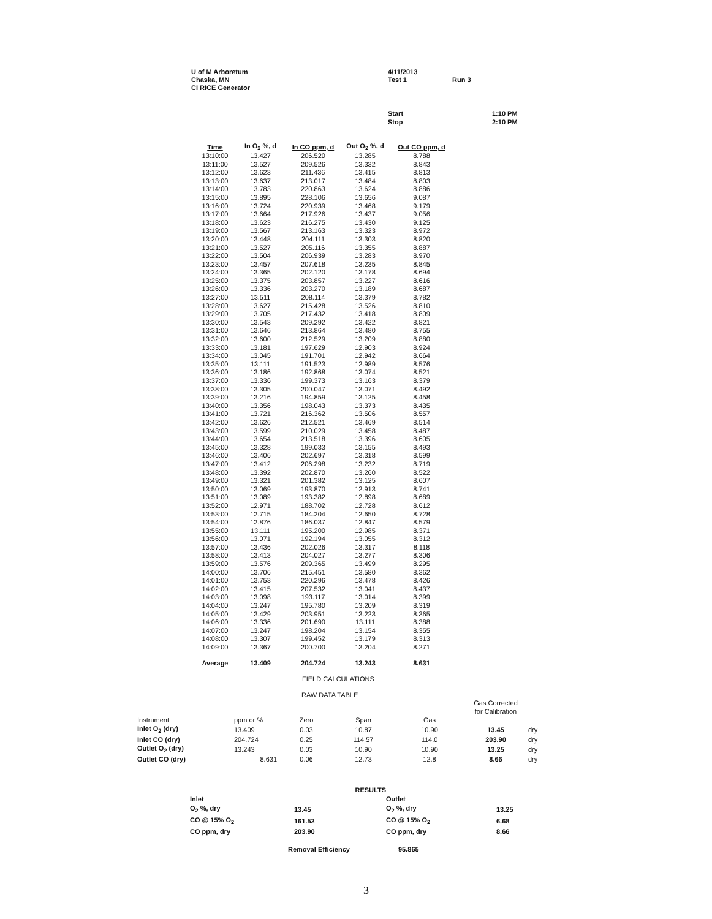U of M Arboretum
Chaska, MN
CI RICE Generator
4/11/2013
Test 1
Run 3
Start
Stop
1:10 PM
2:10 PM
| Time | In O<sub>2</sub> %, d | In CO ppm, d | Out O<sub>2</sub> %, d | Out CO ppm, d |
| --- | --- | --- | --- | --- |
| 13:10:00 | 13.427 | 206.520 | 13.285 | 8.788 |
| 13:11:00 | 13.527 | 209.526 | 13.332 | 8.843 |
| 13:12:00 | 13.623 | 211.436 | 13.415 | 8.813 |
| 13:13:00 | 13.637 | 213.017 | 13.484 | 8.803 |
| 13:14:00 | 13.783 | 220.863 | 13.624 | 8.886 |
| 13:15:00 | 13.895 | 228.106 | 13.656 | 9.087 |
| 13:16:00 | 13.724 | 220.939 | 13.468 | 9.179 |
| 13:17:00 | 13.664 | 217.926 | 13.437 | 9.056 |
| 13:18:00 | 13.623 | 216.275 | 13.430 | 9.125 |
| 13:19:00 | 13.567 | 213.163 | 13.323 | 8.972 |
| 13:20:00 | 13.448 | 204.111 | 13.303 | 8.820 |
| 13:21:00 | 13.527 | 205.116 | 13.355 | 8.887 |
| 13:22:00 | 13.504 | 206.939 | 13.283 | 8.970 |
| 13:23:00 | 13.457 | 207.618 | 13.235 | 8.845 |
| 13:24:00 | 13.365 | 202.120 | 13.178 | 8.694 |
| 13:25:00 | 13.375 | 203.857 | 13.227 | 8.616 |
| 13:26:00 | 13.336 | 203.270 | 13.189 | 8.687 |
| 13:27:00 | 13.511 | 208.114 | 13.379 | 8.782 |
| 13:28:00 | 13.627 | 215.428 | 13.526 | 8.810 |
| 13:29:00 | 13.705 | 217.432 | 13.418 | 8.809 |
| 13:30:00 | 13.543 | 209.292 | 13.422 | 8.821 |
| 13:31:00 | 13.646 | 213.864 | 13.480 | 8.755 |
| 13:32:00 | 13.600 | 212.529 | 13.209 | 8.880 |
| 13:33:00 | 13.181 | 197.629 | 12.903 | 8.924 |
| 13:34:00 | 13.045 | 191.701 | 12.942 | 8.664 |
| 13:35:00 | 13.111 | 191.523 | 12.989 | 8.576 |
| 13:36:00 | 13.186 | 192.868 | 13.074 | 8.521 |
| 13:37:00 | 13.336 | 199.373 | 13.163 | 8.379 |
| 13:38:00 | 13.305 | 200.047 | 13.071 | 8.492 |
| 13:39:00 | 13.216 | 194.859 | 13.125 | 8.458 |
| 13:40:00 | 13.356 | 198.043 | 13.373 | 8.435 |
| 13:41:00 | 13.721 | 216.362 | 13.506 | 8.557 |
| 13:42:00 | 13.626 | 212.521 | 13.469 | 8.514 |
| 13:43:00 | 13.599 | 210.029 | 13.458 | 8.487 |
| 13:44:00 | 13.654 | 213.518 | 13.396 | 8.605 |
| 13:45:00 | 13.328 | 199.033 | 13.155 | 8.493 |
| 13:46:00 | 13.406 | 202.697 | 13.318 | 8.599 |
| 13:47:00 | 13.412 | 206.298 | 13.232 | 8.719 |
| 13:48:00 | 13.392 | 202.870 | 13.260 | 8.522 |
| 13:49:00 | 13.321 | 201.382 | 13.125 | 8.607 |
| 13:50:00 | 13.069 | 193.870 | 12.913 | 8.741 |
| 13:51:00 | 13.089 | 193.382 | 12.898 | 8.689 |
| 13:52:00 | 12.971 | 188.702 | 12.728 | 8.612 |
| 13:53:00 | 12.715 | 184.204 | 12.650 | 8.728 |
| 13:54:00 | 12.876 | 186.037 | 12.847 | 8.579 |
| 13:55:00 | 13.111 | 195.200 | 12.985 | 8.371 |
| 13:56:00 | 13.071 | 192.194 | 13.055 | 8.312 |
| 13:57:00 | 13.436 | 202.026 | 13.317 | 8.118 |
| 13:58:00 | 13.413 | 204.027 | 13.277 | 8.306 |
| 13:59:00 | 13.576 | 209.365 | 13.499 | 8.295 |
| 14:00:00 | 13.706 | 215.451 | 13.580 | 8.362 |
| 14:01:00 | 13.753 | 220.296 | 13.478 | 8.426 |
| 14:02:00 | 13.415 | 207.532 | 13.041 | 8.437 |
| 14:03:00 | 13.098 | 193.117 | 13.014 | 8.399 |
| 14:04:00 | 13.247 | 195.780 | 13.209 | 8.319 |
| 14:05:00 | 13.429 | 203.951 | 13.223 | 8.365 |
| 14:06:00 | 13.336 | 201.690 | 13.111 | 8.388 |
| 14:07:00 | 13.247 | 198.204 | 13.154 | 8.355 |
| 14:08:00 | 13.307 | 199.452 | 13.179 | 8.313 |
| 14:09:00 | 13.367 | 200.700 | 13.204 | 8.271 |
| Average | 13.409 | 204.724 | 13.243 | 8.631 |
FIELD CALCULATIONS
RAW DATA TABLE
| | | | | | Gas Corrected for Calibration | |
| Instrument | ppm or % | Zero | Span | Gas | | |
| Inlet O<sub>2</sub> (dry) | 13.409 | 0.03 | 10.87 | 10.90 | 13.45 | dry |
| Inlet CO (dry) | 204.724 | 0.25 | 114.57 | 114.0 | 203.90 | dry |
| Outlet O<sub>2</sub> (dry) | 13.243 | 0.03 | 10.90 | 10.90 | 13.25 | dry |
| Outlet CO (dry) | 8.631 | 0.06 | 12.73 | 12.8 | 8.66 | dry |
| | RESULTS | | |
| Inlet | | Outlet | |
| O<sub>2</sub> %, dry | 13.45 | O<sub>2</sub> %, dry | 13.25 |
| CO @ 15% O<sub>2</sub> | 161.52 | CO @ 15% O<sub>2</sub> | 6.68 |
| CO ppm, dry | 203.90 | CO ppm, dry | 8.66 |
| | Removal Efficiency | 95.865 | |
3